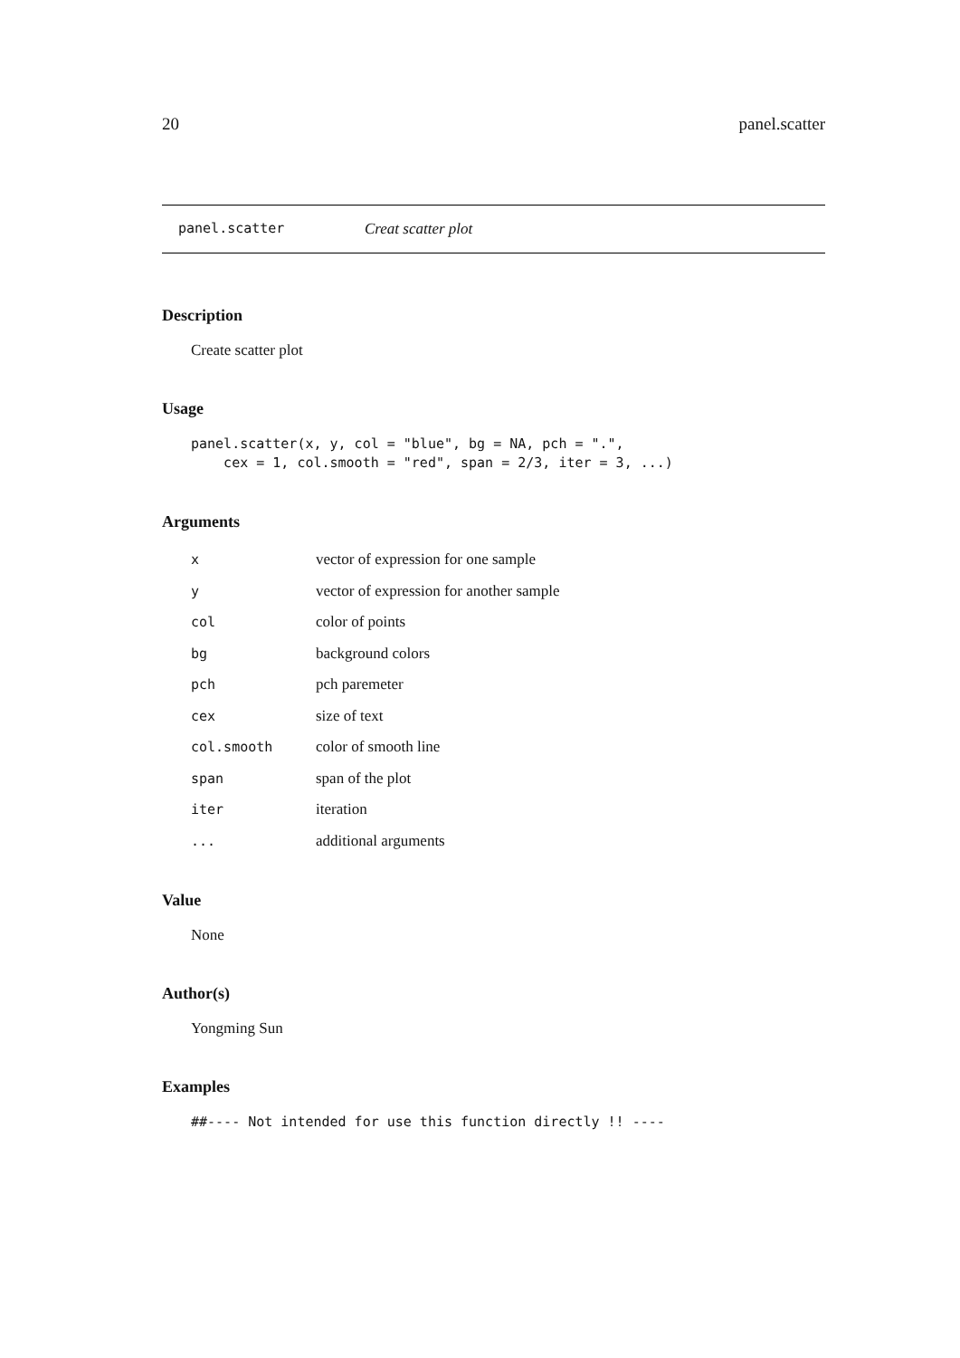20 panel.scatter
panel.scatter Creat scatter plot
Description
Create scatter plot
Usage
panel.scatter(x, y, col = "blue", bg = NA, pch = ".",
    cex = 1, col.smooth = "red", span = 2/3, iter = 3, ...)
Arguments
| x | vector of expression for one sample |
| y | vector of expression for another sample |
| col | color of points |
| bg | background colors |
| pch | pch paremeter |
| cex | size of text |
| col.smooth | color of smooth line |
| span | span of the plot |
| iter | iteration |
| ... | additional arguments |
Value
None
Author(s)
Yongming Sun
Examples
##---- Not intended for use this function directly !! ----